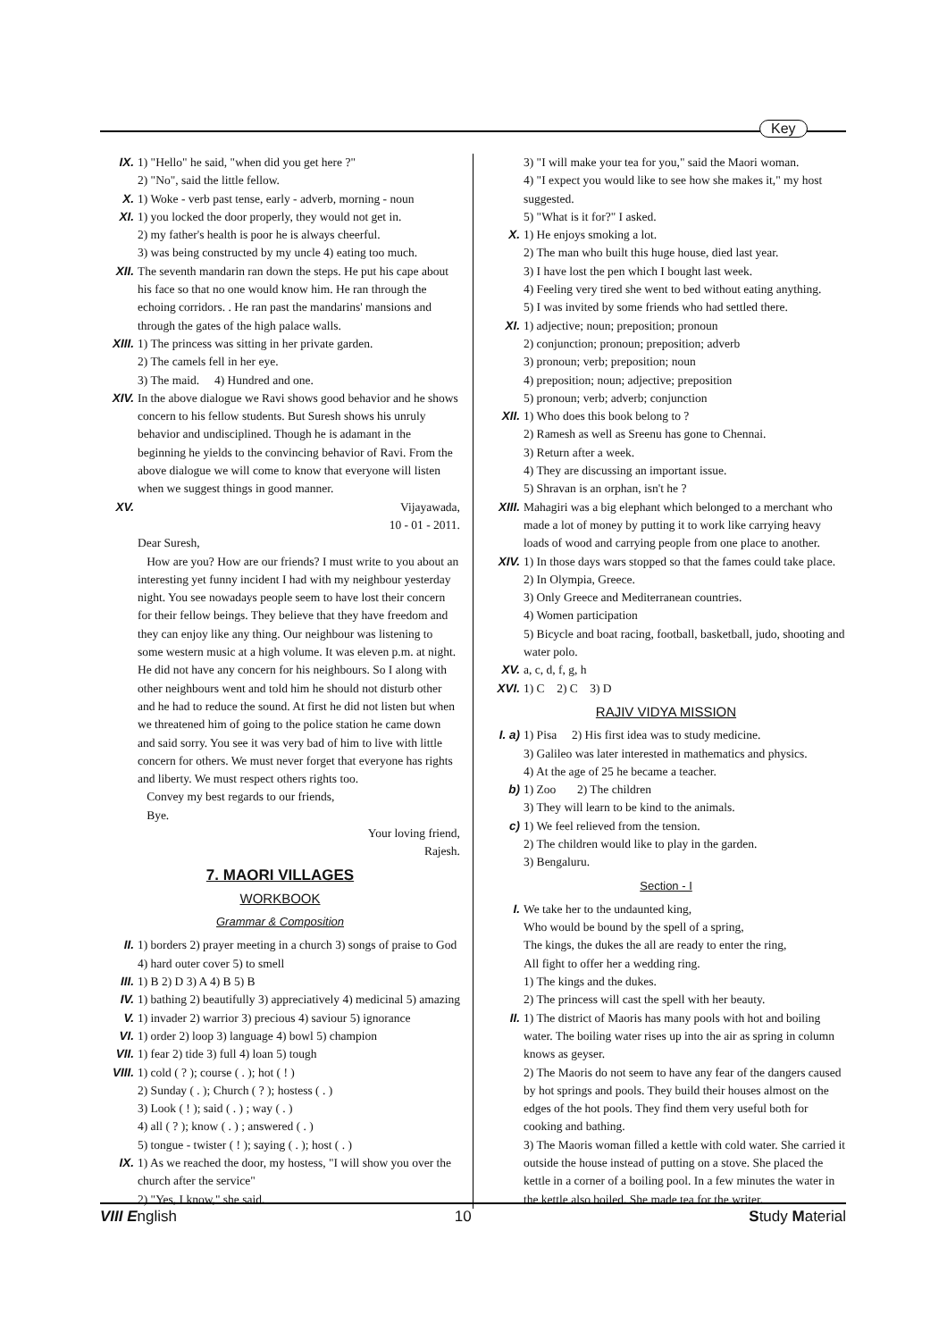Key
IX. 1) "Hello" he said, "when did you get here ?"
2) "No", said the little fellow.
X. 1) Woke - verb past tense, early - adverb, morning - noun
XI. 1) you locked the door properly, they would not get in.
2) my father's health is poor he is always cheerful.
3) was being constructed by my uncle 4) eating too much.
XII. The seventh mandarin ran down the steps. He put his cape about his face so that no one would know him. He ran through the echoing corridors. . He ran past the mandarins' mansions and through the gates of the high palace walls.
XIII.
1) The princess was sitting in her private garden.
2) The camels fell in her eye.
3) The maid. 4) Hundred and one.
XIV. In the above dialogue we Ravi shows good behavior and he shows concern to his fellow students. But Suresh shows his unruly behavior and undisciplined. Though he is adamant in the beginning he yields to the convincing behavior of Ravi. From the above dialogue we will come to know that everyone will listen when we suggest things in good manner.
XV. Vijayawada,
10 - 01 - 2011.
Dear Suresh,
How are you? How are our friends? I must write to you about an interesting yet funny incident I had with my neighbour yesterday night. You see nowadays people seem to have lost their concern for their fellow beings. They believe that they have freedom and they can enjoy like any thing. Our neighbour was listening to some western music at a high volume. It was eleven p.m. at night. He did not have any concern for his neighbours. So I along with other neighbours went and told him he should not disturb other and he had to reduce the sound. At first he did not listen but when we threatened him of going to the police station he came down and said sorry. You see it was very bad of him to live with little concern for others. We must never forget that everyone has rights and liberty. We must respect others rights too.
Convey my best regards to our friends,
Bye.
Your loving friend,
Rajesh.
7. MAORI VILLAGES
WORKBOOK
Grammar & Composition
II. 1) borders 2) prayer meeting in a church 3) songs of praise to God 4) hard outer cover 5) to smell
III. 1) B 2) D 3) A 4) B 5) B
IV. 1) bathing 2) beautifully 3) appreciatively 4) medicinal 5) amazing
V. 1) invader 2) warrior 3) precious 4) saviour 5) ignorance
VI. 1) order 2) loop 3) language 4) bowl 5) champion
VII. 1) fear 2) tide 3) full 4) loan 5) tough
VIII.
1) cold ( ? ); course ( . ); hot ( ! )
2) Sunday ( . ); Church ( ? ); hostess ( . )
3) Look ( ! ); said ( . ) ; way ( . )
4) all ( ? ); know ( . ) ; answered ( . )
5) tongue - twister ( ! ); saying ( . ); host ( . )
IX. 1) As we reached the door, my hostess, "I will show you over the church after the service"
2) "Yes, I know," she said.
3) "I will make your tea for you," said the Maori woman.
4) "I expect you would like to see how she makes it," my host suggested.
5) "What is it for?" I asked.
X. 1) He enjoys smoking a lot.
2) The man who built this huge house, died last year.
3) I have lost the pen which I bought last week.
4) Feeling very tired she went to bed without eating anything.
5) I was invited by some friends who had settled there.
XI. 1) adjective; noun; preposition; pronoun
2) conjunction; pronoun; preposition; adverb
3) pronoun; verb; preposition; noun
4) preposition; noun; adjective; preposition
5) pronoun; verb; adverb; conjunction
XII. 1) Who does this book belong to ?
2) Ramesh as well as Sreenu has gone to Chennai.
3) Return after a week.
4) They are discussing an important issue.
5) Shravan is an orphan, isn't he ?
XIII.
Mahagiri was a big elephant which belonged to a merchant who made a lot of money by putting it to work like carrying heavy loads of wood and carrying people from one place to another.
XIV. 1) In those days wars stopped so that the fames could take place.
2) In Olympia, Greece.
3) Only Greece and Mediterranean countries.
4) Women participation
5) Bicycle and boat racing, football, basketball, judo, shooting and water polo.
XV. a, c, d, f, g, h
XVI. 1) C 2) C 3) D
RAJIV VIDYA MISSION
I. a)
1) Pisa 2) His first idea was to study medicine.
3) Galileo was later interested in mathematics and physics.
4) At the age of 25 he became a teacher.
b) 1) Zoo 2) The children
3) They will learn to be kind to the animals.
c) 1) We feel relieved from the tension.
2) The children would like to play in the garden.
3) Bengaluru.
Section - I
I. We take her to the undaunted king,
Who would be bound by the spell of a spring,
The kings, the dukes the all are ready to enter the ring,
All fight to offer her a wedding ring.
1) The kings and the dukes.
2) The princess will cast the spell with her beauty.
II. 1) The district of Maoris has many pools with hot and boiling water. The boiling water rises up into the air as spring in column knows as geyser.
2) The Maoris do not seem to have any fear of the dangers caused by hot springs and pools. They build their houses almost on the edges of the hot pools. They find them very useful both for cooking and bathing.
3) The Maoris woman filled a kettle with cold water. She carried it outside the house instead of putting on a stove. She placed the kettle in a corner of a boiling pool. In a few minutes the water in the kettle also boiled. She made tea for the writer.
VIII English 10 Study Material